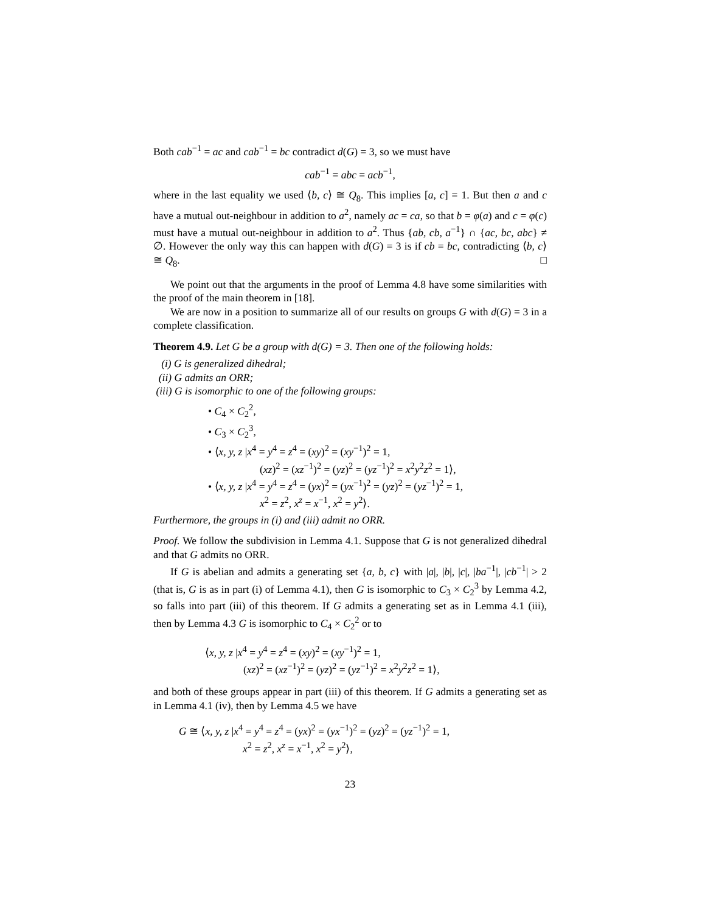Both cab<sup>−1</sup> = ac and cab<sup>−1</sup> = bc contradict d(G) = 3, so we must have
cab<sup>−1</sup> = abc = acb<sup>−1</sup>,
where in the last equality we used ⟨b, c⟩ ≅ Q<sub>8</sub>. This implies [a, c] = 1. But then a and c have a mutual out-neighbour in addition to a<sup>2</sup>, namely ac = ca, so that b = φ(a) and c = φ(c) must have a mutual out-neighbour in addition to a<sup>2</sup>. Thus {ab, cb, a<sup>−1</sup>} ∩ {ac, bc, abc} ≠ ∅. However the only way this can happen with d(G) = 3 is if cb = bc, contradicting ⟨b, c⟩ ≅ Q<sub>8</sub>. □
We point out that the arguments in the proof of Lemma 4.8 have some similarities with the proof of the main theorem in [18].
We are now in a position to summarize all of our results on groups G with d(G) = 3 in a complete classification.
Theorem 4.9. Let G be a group with d(G) = 3. Then one of the following holds:
(i) G is generalized dihedral;
(ii) G admits an ORR;
(iii) G is isomorphic to one of the following groups:
• C<sub>4</sub> × C<sub>2</sub><sup>2</sup>,
• C<sub>3</sub> × C<sub>2</sub><sup>3</sup>,
• ⟨x, y, z |x<sup>4</sup> = y<sup>4</sup> = z<sup>4</sup> = (xy)<sup>2</sup> = (xy<sup>−1</sup>)<sup>2</sup> = 1,
(xz)<sup>2</sup> = (xz<sup>−1</sup>)<sup>2</sup> = (yz)<sup>2</sup> = (yz<sup>−1</sup>)<sup>2</sup> = x<sup>2</sup>y<sup>2</sup>z<sup>2</sup> = 1⟩,
• ⟨x, y, z |x<sup>4</sup> = y<sup>4</sup> = z<sup>4</sup> = (yx)<sup>2</sup> = (yx<sup>−1</sup>)<sup>2</sup> = (yz)<sup>2</sup> = (yz<sup>−1</sup>)<sup>2</sup> = 1,
x<sup>2</sup> = z<sup>2</sup>, x<sup>z</sup> = x<sup>−1</sup>, x<sup>2</sup> = y<sup>2</sup>⟩.
Furthermore, the groups in (i) and (iii) admit no ORR.
Proof. We follow the subdivision in Lemma 4.1. Suppose that G is not generalized dihedral and that G admits no ORR.
If G is abelian and admits a generating set {a, b, c} with |a|, |b|, |c|, |ba<sup>−1</sup>|, |cb<sup>−1</sup>| > 2 (that is, G is as in part (i) of Lemma 4.1), then G is isomorphic to C<sub>3</sub> × C<sub>2</sub><sup>3</sup> by Lemma 4.2, so falls into part (iii) of this theorem. If G admits a generating set as in Lemma 4.1 (iii), then by Lemma 4.3 G is isomorphic to C<sub>4</sub> × C<sub>2</sub><sup>2</sup> or to
⟨x, y, z |x<sup>4</sup> = y<sup>4</sup> = z<sup>4</sup> = (xy)<sup>2</sup> = (xy<sup>−1</sup>)<sup>2</sup> = 1,
(xz)<sup>2</sup> = (xz<sup>−1</sup>)<sup>2</sup> = (yz)<sup>2</sup> = (yz<sup>−1</sup>)<sup>2</sup> = x<sup>2</sup>y<sup>2</sup>z<sup>2</sup> = 1⟩,
and both of these groups appear in part (iii) of this theorem. If G admits a generating set as in Lemma 4.1 (iv), then by Lemma 4.5 we have
G ≅ ⟨x, y, z |x<sup>4</sup> = y<sup>4</sup> = z<sup>4</sup> = (yx)<sup>2</sup> = (yx<sup>−1</sup>)<sup>2</sup> = (yz)<sup>2</sup> = (yz<sup>−1</sup>)<sup>2</sup> = 1,
x<sup>2</sup> = z<sup>2</sup>, x<sup>z</sup> = x<sup>−1</sup>, x<sup>2</sup> = y<sup>2</sup>⟩,
23